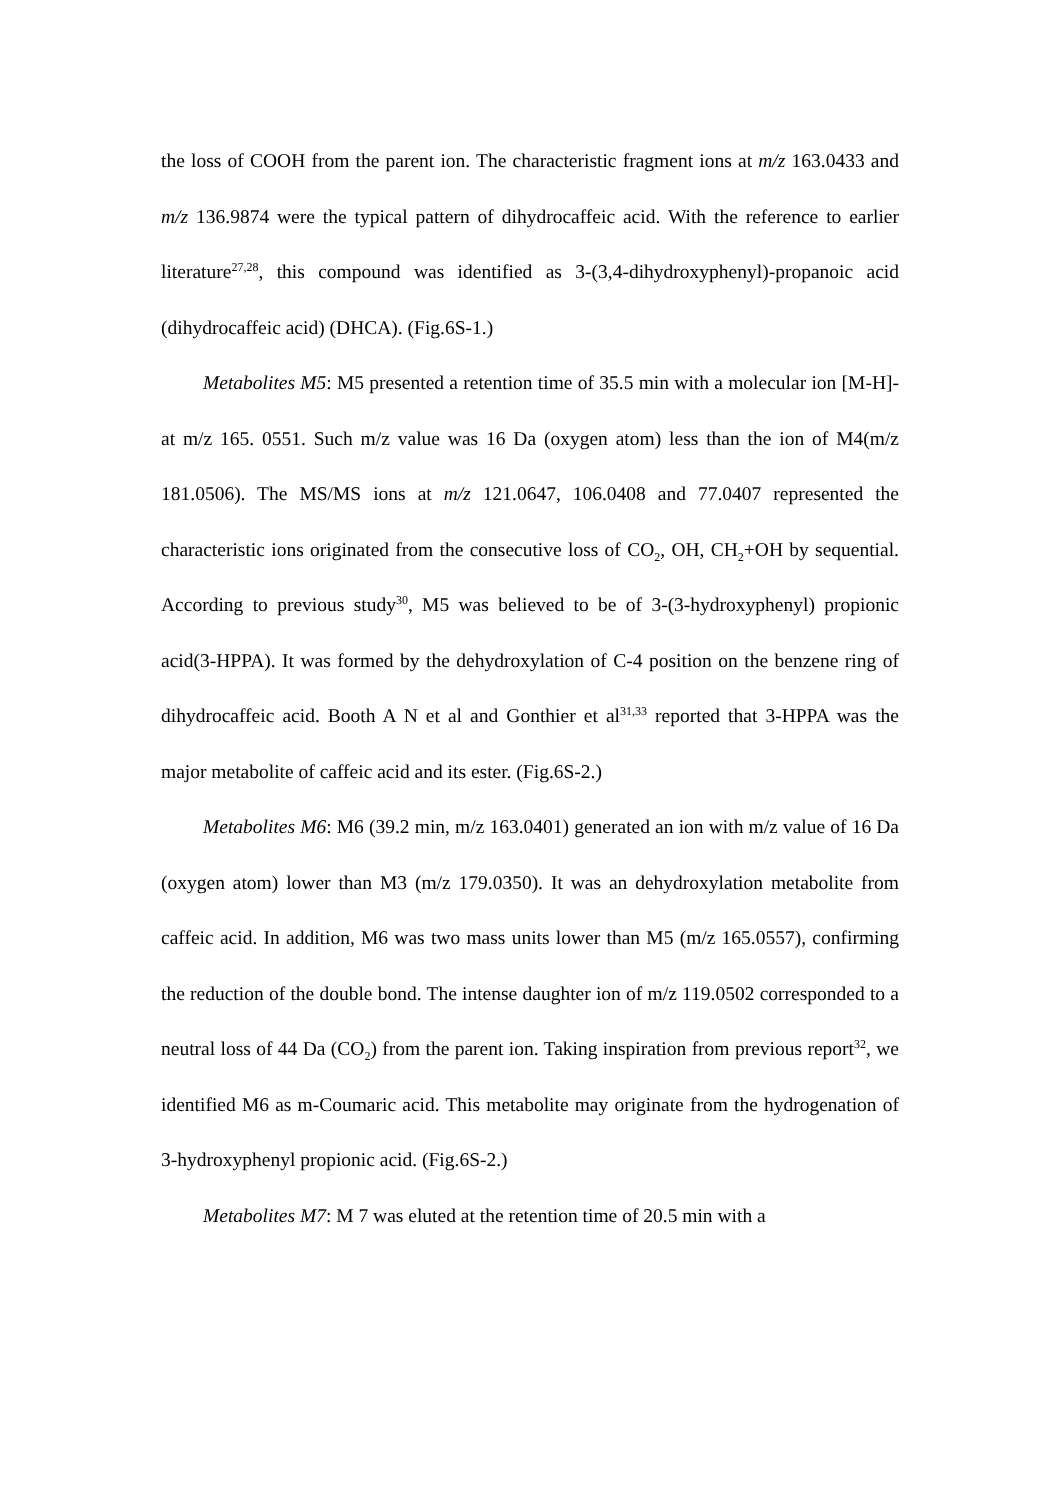the loss of COOH from the parent ion. The characteristic fragment ions at m/z 163.0433 and m/z 136.9874 were the typical pattern of dihydrocaffeic acid. With the reference to earlier literature<sup>27,28</sup>, this compound was identified as 3-(3,4-dihydroxyphenyl)-propanoic acid (dihydrocaffeic acid) (DHCA). (Fig.6S-1.)
Metabolites M5: M5 presented a retention time of 35.5 min with a molecular ion [M-H]- at m/z 165. 0551. Such m/z value was 16 Da (oxygen atom) less than the ion of M4(m/z 181.0506). The MS/MS ions at m/z 121.0647, 106.0408 and 77.0407 represented the characteristic ions originated from the consecutive loss of CO<sub>2</sub>, OH, CH<sub>2</sub>+OH by sequential. According to previous study<sup>30</sup>, M5 was believed to be of 3-(3-hydroxyphenyl) propionic acid(3-HPPA). It was formed by the dehydroxylation of C-4 position on the benzene ring of dihydrocaffeic acid. Booth A N et al and Gonthier et al<sup>31,33</sup> reported that 3-HPPA was the major metabolite of caffeic acid and its ester. (Fig.6S-2.)
Metabolites M6: M6 (39.2 min, m/z 163.0401) generated an ion with m/z value of 16 Da (oxygen atom) lower than M3 (m/z 179.0350). It was an dehydroxylation metabolite from caffeic acid. In addition, M6 was two mass units lower than M5 (m/z 165.0557), confirming the reduction of the double bond. The intense daughter ion of m/z 119.0502 corresponded to a neutral loss of 44 Da (CO<sub>2</sub>) from the parent ion. Taking inspiration from previous report<sup>32</sup>, we identified M6 as m-Coumaric acid. This metabolite may originate from the hydrogenation of 3-hydroxyphenyl propionic acid. (Fig.6S-2.)
Metabolites M7: M 7 was eluted at the retention time of 20.5 min with a